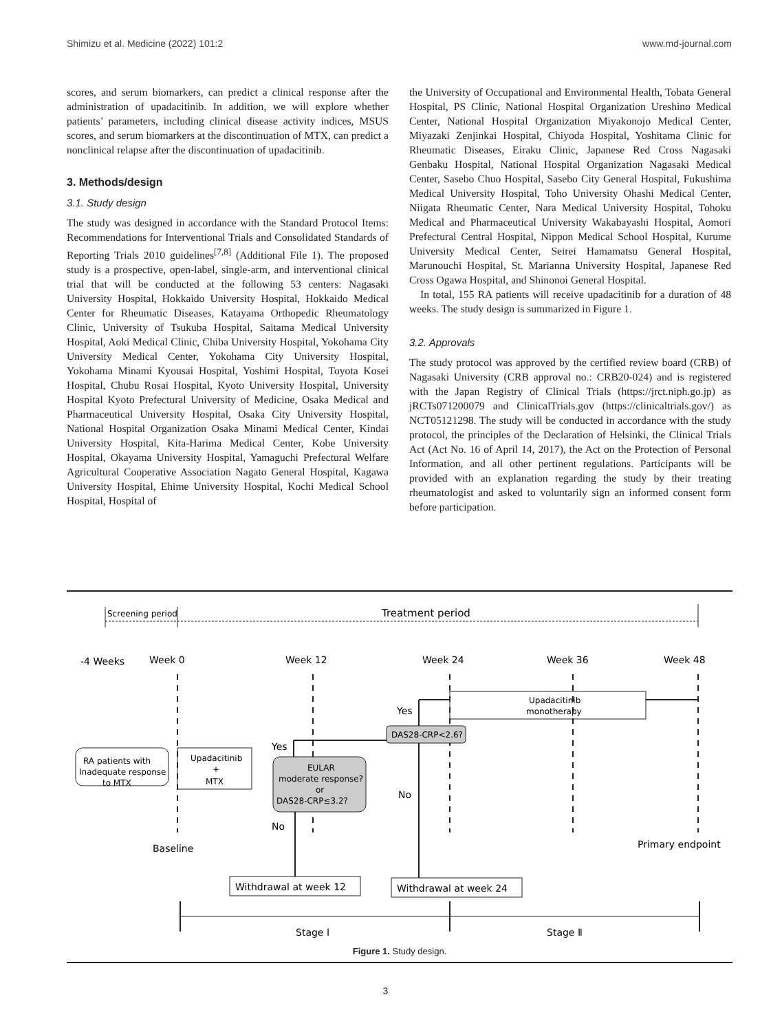Shimizu et al. Medicine (2022) 101:2 www.md-journal.com
scores, and serum biomarkers, can predict a clinical response after the administration of upadacitinib. In addition, we will explore whether patients’ parameters, including clinical disease activity indices, MSUS scores, and serum biomarkers at the discontinuation of MTX, can predict a nonclinical relapse after the discontinuation of upadacitinib.
3. Methods/design
3.1. Study design
The study was designed in accordance with the Standard Protocol Items: Recommendations for Interventional Trials and Consolidated Standards of Reporting Trials 2010 guidelines<sup>[7,8]</sup> (Additional File 1). The proposed study is a prospective, open-label, single-arm, and interventional clinical trial that will be conducted at the following 53 centers: Nagasaki University Hospital, Hokkaido University Hospital, Hokkaido Medical Center for Rheumatic Diseases, Katayama Orthopedic Rheumatology Clinic, University of Tsukuba Hospital, Saitama Medical University Hospital, Aoki Medical Clinic, Chiba University Hospital, Yokohama City University Medical Center, Yokohama City University Hospital, Yokohama Minami Kyousai Hospital, Yoshimi Hospital, Toyota Kosei Hospital, Chubu Rosai Hospital, Kyoto University Hospital, University Hospital Kyoto Prefectural University of Medicine, Osaka Medical and Pharmaceutical University Hospital, Osaka City University Hospital, National Hospital Organization Osaka Minami Medical Center, Kindai University Hospital, Kita-Harima Medical Center, Kobe University Hospital, Okayama University Hospital, Yamaguchi Prefectural Welfare Agricultural Cooperative Association Nagato General Hospital, Kagawa University Hospital, Ehime University Hospital, Kochi Medical School Hospital, Hospital of
the University of Occupational and Environmental Health, Tobata General Hospital, PS Clinic, National Hospital Organization Ureshino Medical Center, National Hospital Organization Miyakonojo Medical Center, Miyazaki Zenjinkai Hospital, Chiyoda Hospital, Yoshitama Clinic for Rheumatic Diseases, Eiraku Clinic, Japanese Red Cross Nagasaki Genbaku Hospital, National Hospital Organization Nagasaki Medical Center, Sasebo Chuo Hospital, Sasebo City General Hospital, Fukushima Medical University Hospital, Toho University Ohashi Medical Center, Niigata Rheumatic Center, Nara Medical University Hospital, Tohoku Medical and Pharmaceutical University Wakabayashi Hospital, Aomori Prefectural Central Hospital, Nippon Medical School Hospital, Kurume University Medical Center, Seirei Hamamatsu General Hospital, Marunouchi Hospital, St. Marianna University Hospital, Japanese Red Cross Ogawa Hospital, and Shinonoi General Hospital.
In total, 155 RA patients will receive upadacitinib for a duration of 48 weeks. The study design is summarized in Figure 1.
3.2. Approvals
The study protocol was approved by the certified review board (CRB) of Nagasaki University (CRB approval no.: CRB20-024) and is registered with the Japan Registry of Clinical Trials (https://jrct.niph.go.jp) as jRCTs071200079 and ClinicalTrials.gov (https://clinicaltrials.gov/) as NCT05121298. The study will be conducted in accordance with the study protocol, the principles of the Declaration of Helsinki, the Clinical Trials Act (Act No. 16 of April 14, 2017), the Act on the Protection of Personal Information, and all other pertinent regulations. Participants will be provided with an explanation regarding the study by their treating rheumatologist and asked to voluntarily sign an informed consent form before participation.
Screening period
Treatment period
-4 Weeks
Week 0
Week 12
Week 24
Week 36
Week 48
Upadacitinib
monotherapy
Yes
DAS28-CRP<2.6?
Yes
RA patients with
Inadequate response
to MTX
Upadacitinib
+
MTX
EULAR
moderate response?
or
DAS28-CRP≤3.2?
No
No
Baseline
Primary endpoint
Withdrawal at week 12
Withdrawal at week 24
Stage Ⅰ
Stage Ⅱ
Figure 1. Study design.
3